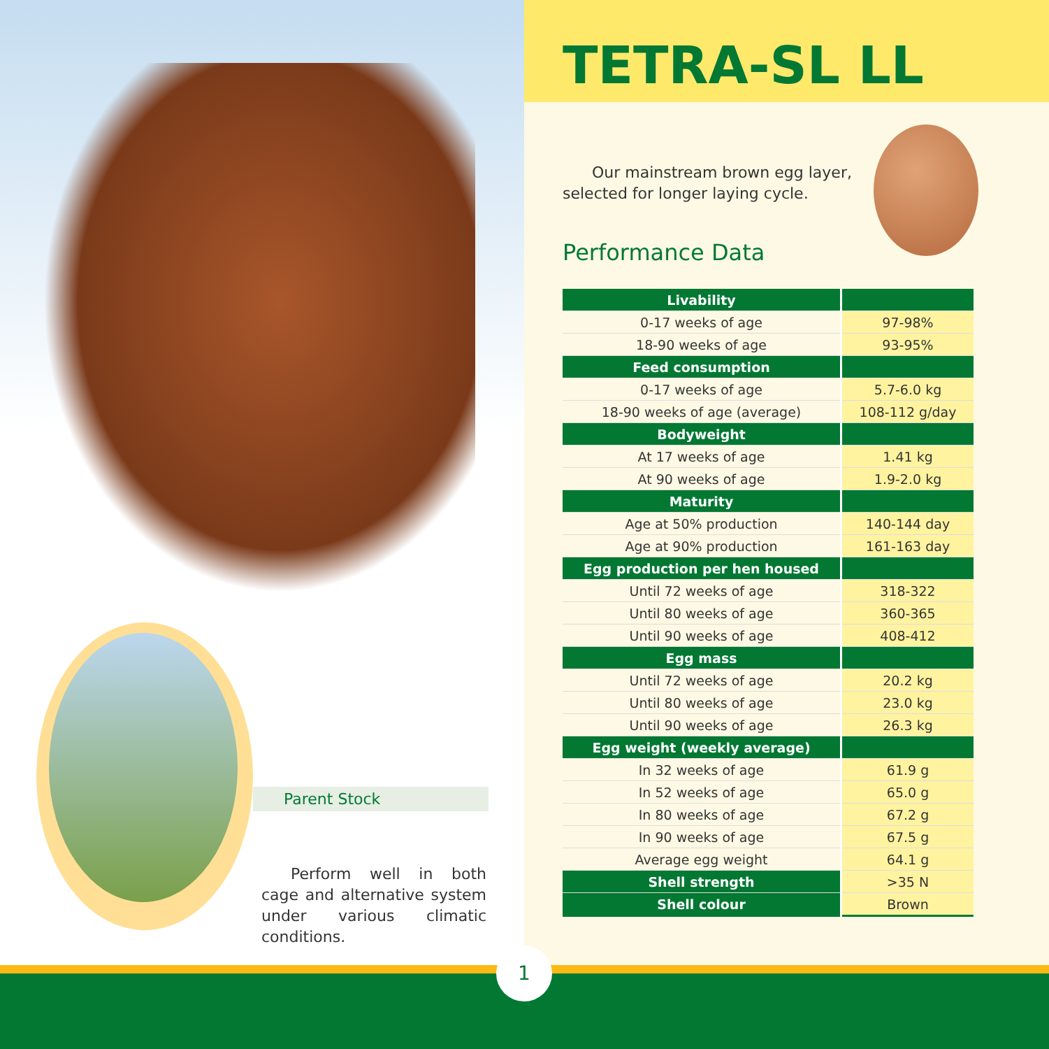1
TETRA-SL LL
Our mainstream brown egg layer, selected for longer laying cycle.
Performance Data
| Livability | |
| --- | --- |
| 0-17 weeks of age | 97-98% |
| 18-90 weeks of age | 93-95% |
| Feed consumption | |
| 0-17 weeks of age | 5.7-6.0 kg |
| 18-90 weeks of age (average) | 108-112 g/day |
| Bodyweight | |
| At 17 weeks of age | 1.41 kg |
| At 90 weeks of age | 1.9-2.0 kg |
| Maturity | |
| Age at 50% production | 140-144 day |
| Age at 90% production | 161-163 day |
| Egg production per hen housed | |
| Until 72 weeks of age | 318-322 |
| Until 80 weeks of age | 360-365 |
| Until 90 weeks of age | 408-412 |
| Egg mass | |
| Until 72 weeks of age | 20.2 kg |
| Until 80 weeks of age | 23.0 kg |
| Until 90 weeks of age | 26.3 kg |
| Egg weight (weekly average) | |
| In 32 weeks of age | 61.9 g |
| In 52 weeks of age | 65.0 g |
| In 80 weeks of age | 67.2 g |
| In 90 weeks of age | 67.5 g |
| Average egg weight | 64.1 g |
| Shell strength | >35 N |
| Shell colour | Brown |
Parent Stock
Perform well in both cage and alternative system under various climatic conditions.